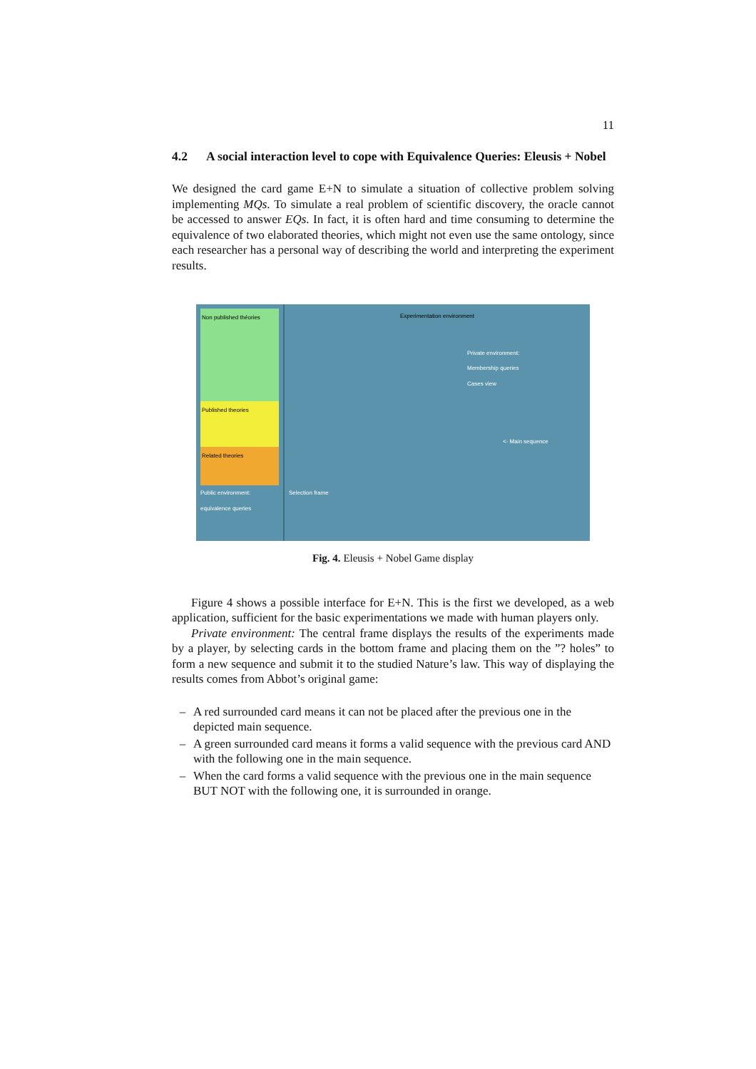11
4.2 A social interaction level to cope with Equivalence Queries: Eleusis + Nobel
We designed the card game E+N to simulate a situation of collective problem solving implementing MQs. To simulate a real problem of scientific discovery, the oracle cannot be accessed to answer EQs. In fact, it is often hard and time consuming to determine the equivalence of two elaborated theories, which might not even use the same ontology, since each researcher has a personal way of describing the world and interpreting the experiment results.
Non published théories
Published theories
Related theories
Public environment: equivalence queries
Experimentation environment
Private environment:
Membership queries
Cases view
<- Main sequence
Selection frame
Fig. 4. Eleusis + Nobel Game display
Figure 4 shows a possible interface for E+N. This is the first we developed, as a web application, sufficient for the basic experimentations we made with human players only.
Private environment: The central frame displays the results of the experiments made by a player, by selecting cards in the bottom frame and placing them on the ”? holes” to form a new sequence and submit it to the studied Nature’s law. This way of displaying the results comes from Abbot’s original game:
– A red surrounded card means it can not be placed after the previous one in the depicted main sequence.
– A green surrounded card means it forms a valid sequence with the previous card AND with the following one in the main sequence.
– When the card forms a valid sequence with the previous one in the main sequence BUT NOT with the following one, it is surrounded in orange.